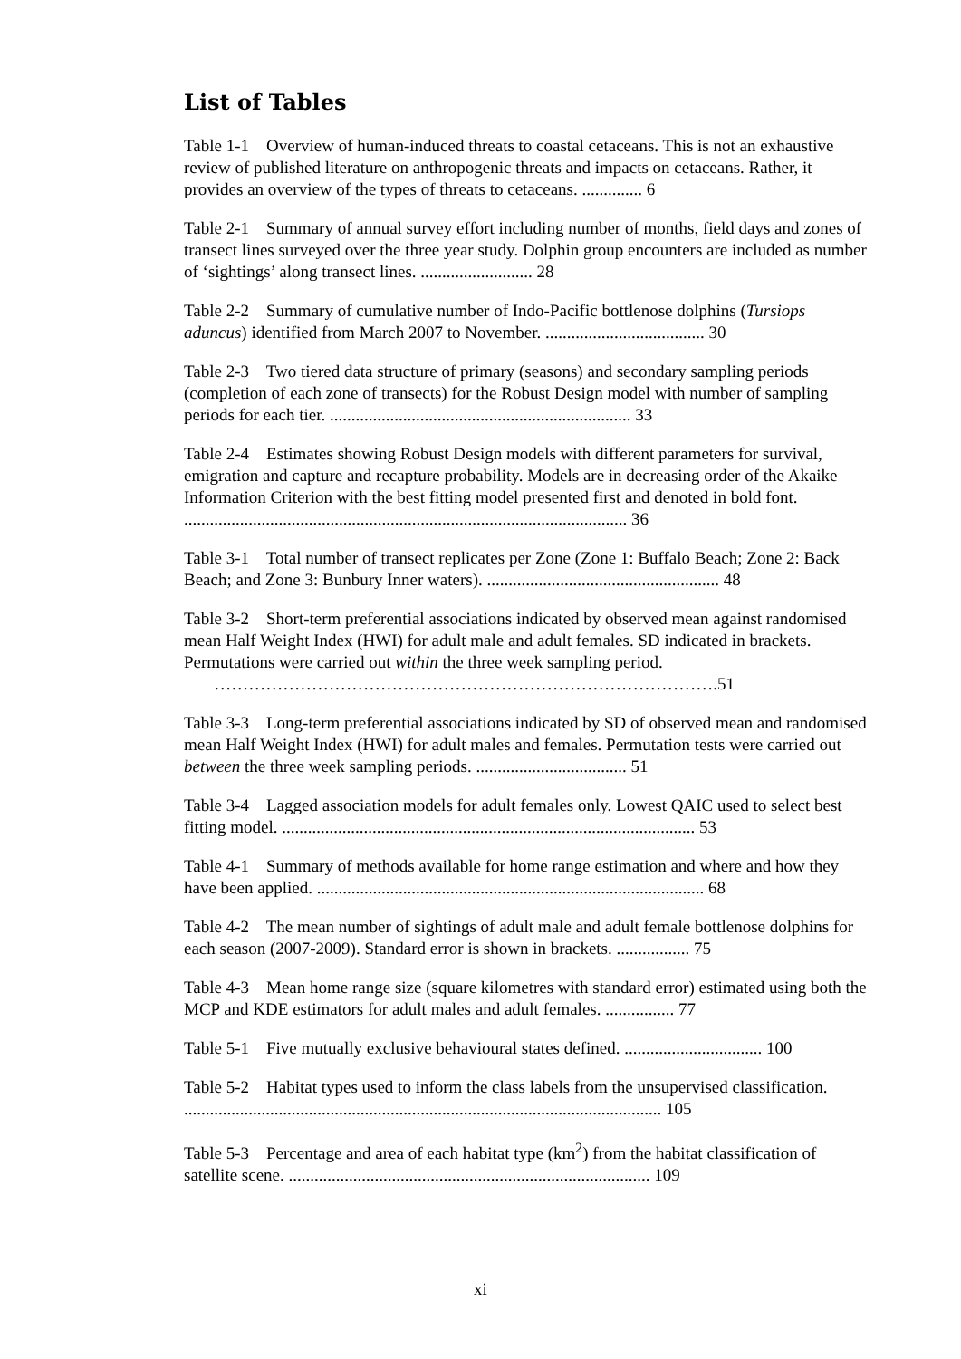List of Tables
Table 1-1 Overview of human-induced threats to coastal cetaceans. This is not an exhaustive review of published literature on anthropogenic threats and impacts on cetaceans. Rather, it provides an overview of the types of threats to cetaceans. .............. 6
Table 2-1 Summary of annual survey effort including number of months, field days and zones of transect lines surveyed over the three year study. Dolphin group encounters are included as number of ‘sightings’ along transect lines. .......................... 28
Table 2-2 Summary of cumulative number of Indo-Pacific bottlenose dolphins (Tursiops aduncus) identified from March 2007 to November. ..................................... 30
Table 2-3 Two tiered data structure of primary (seasons) and secondary sampling periods (completion of each zone of transects) for the Robust Design model with number of sampling periods for each tier. ...................................................................... 33
Table 2-4 Estimates showing Robust Design models with different parameters for survival, emigration and capture and recapture probability. Models are in decreasing order of the Akaike Information Criterion with the best fitting model presented first and denoted in bold font. ....................................................................................................... 36
Table 3-1 Total number of transect replicates per Zone (Zone 1: Buffalo Beach; Zone 2: Back Beach; and Zone 3: Bunbury Inner waters). ...................................................... 48
Table 3-2 Short-term preferential associations indicated by observed mean against randomised mean Half Weight Index (HWI) for adult male and adult females. SD indicated in brackets. Permutations were carried out within the three week sampling period. …………………………………………………………………………….51
Table 3-3 Long-term preferential associations indicated by SD of observed mean and randomised mean Half Weight Index (HWI) for adult males and females. Permutation tests were carried out between the three week sampling periods. ................................... 51
Table 3-4 Lagged association models for adult females only. Lowest QAIC used to select best fitting model. ................................................................................................ 53
Table 4-1 Summary of methods available for home range estimation and where and how they have been applied. .......................................................................................... 68
Table 4-2 The mean number of sightings of adult male and adult female bottlenose dolphins for each season (2007-2009). Standard error is shown in brackets. ................. 75
Table 4-3 Mean home range size (square kilometres with standard error) estimated using both the MCP and KDE estimators for adult males and adult females. ................ 77
Table 5-1 Five mutually exclusive behavioural states defined. ................................ 100
Table 5-2 Habitat types used to inform the class labels from the unsupervised classification. ............................................................................................................... 105
Table 5-3 Percentage and area of each habitat type (km<sup>2</sup>) from the habitat classification of satellite scene. .................................................................................... 109
xi